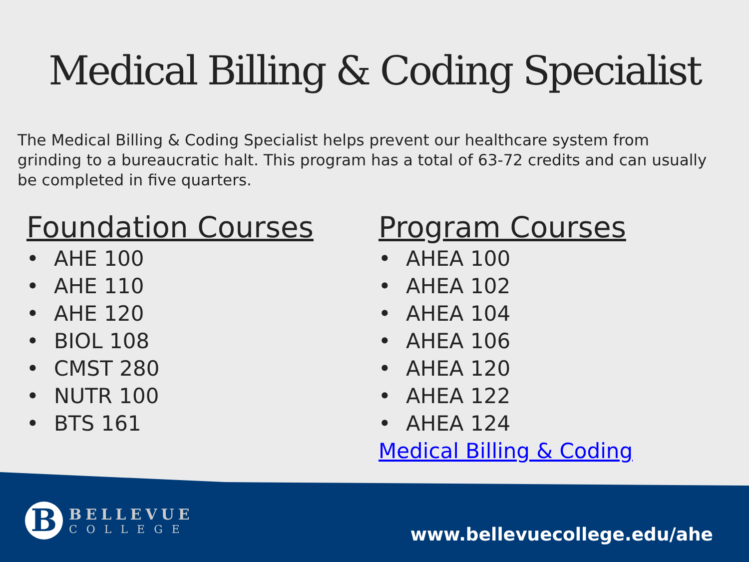Medical Billing & Coding Specialist
The Medical Billing & Coding Specialist helps prevent our healthcare system from grinding to a bureaucratic halt. This program has a total of 63-72 credits and can usually be completed in five quarters.
Foundation Courses
• AHE 100
• AHE 110
• AHE 120
• BIOL 108
• CMST 280
• NUTR 100
• BTS 161
Program Courses
• AHEA 100
• AHEA 102
• AHEA 104
• AHEA 106
• AHEA 120
• AHEA 122
• AHEA 124
Medical Billing & Coding
B
BELLEVUE
COLLEGE
www.bellevuecollege.edu/ahe